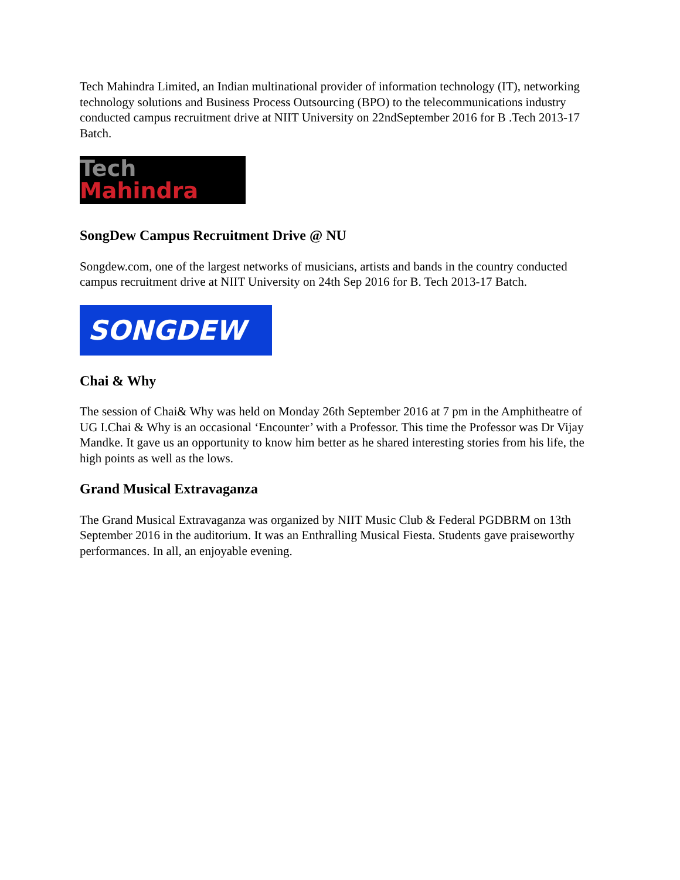Tech Mahindra Limited, an Indian multinational provider of information technology (IT), networking technology solutions and Business Process Outsourcing (BPO) to the telecommunications industry conducted campus recruitment drive at NIIT University on 22ndSeptember 2016 for B .Tech 2013-17 Batch.
Tech
Mahindra
SongDew Campus Recruitment Drive @ NU
Songdew.com, one of the largest networks of musicians, artists and bands in the country conducted campus recruitment drive at NIIT University on 24th Sep 2016 for B. Tech 2013-17 Batch.
SONGDEW
Chai & Why
The session of Chai& Why was held on Monday 26th September 2016 at 7 pm in the Amphitheatre of UG I.Chai & Why is an occasional ‘Encounter’ with a Professor. This time the Professor was Dr Vijay Mandke. It gave us an opportunity to know him better as he shared interesting stories from his life, the high points as well as the lows.
Grand Musical Extravaganza
The Grand Musical Extravaganza was organized by NIIT Music Club & Federal PGDBRM on 13th September 2016 in the auditorium. It was an Enthralling Musical Fiesta. Students gave praiseworthy performances. In all, an enjoyable evening.